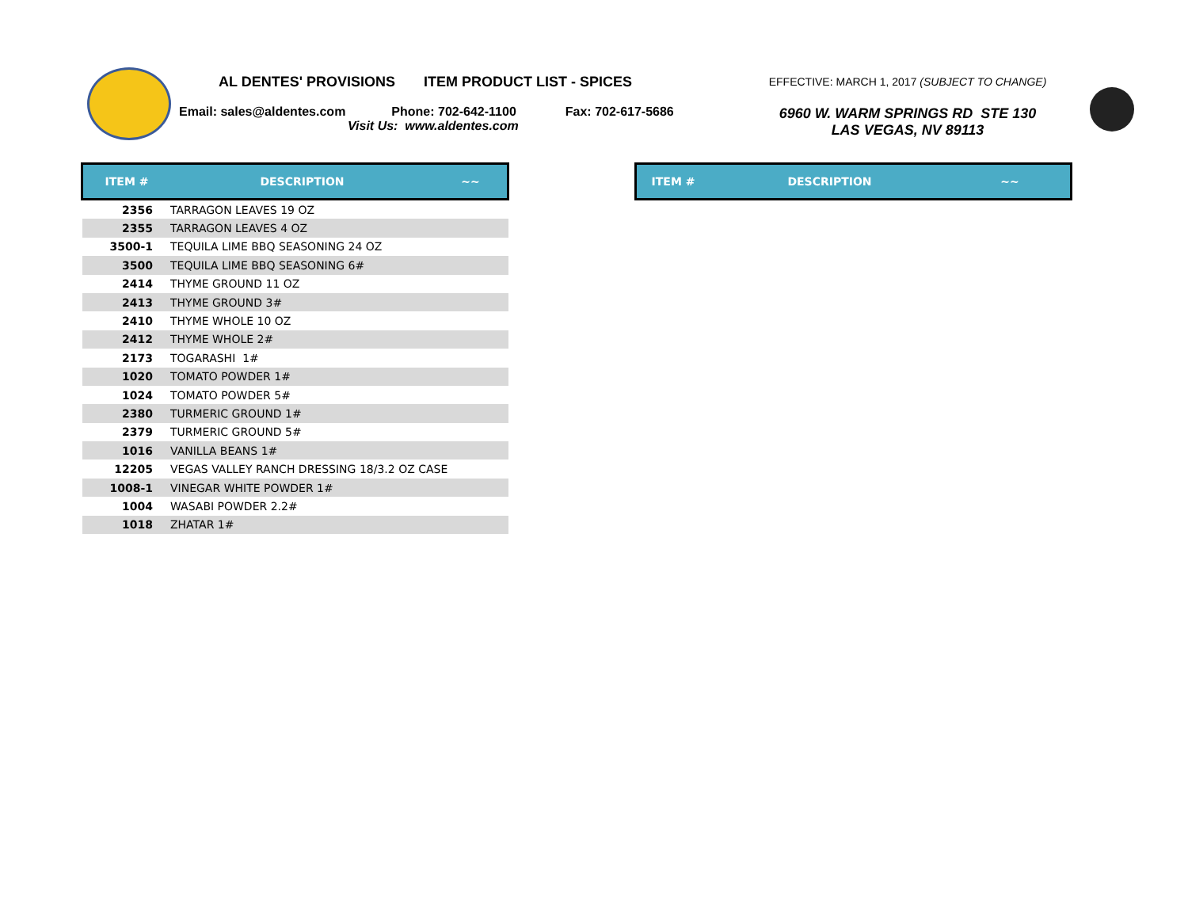AL DENTES' PROVISIONS ITEM PRODUCT LIST - SPICES
Email: sales@aldentes.com Phone: 702-642-1100 Fax: 702-617-5686
Visit Us: www.aldentes.com
EFFECTIVE: MARCH 1, 2017 (SUBJECT TO CHANGE)
6960 W. WARM SPRINGS RD STE 130
LAS VEGAS, NV 89113
| ITEM # | DESCRIPTION | ~~ |
| --- | --- | --- |
| 2356 | TARRAGON LEAVES 19 OZ | |
| 2355 | TARRAGON LEAVES 4 OZ | |
| 3500-1 | TEQUILA LIME BBQ SEASONING 24 OZ | |
| 3500 | TEQUILA LIME BBQ SEASONING 6# | |
| 2414 | THYME GROUND 11 OZ | |
| 2413 | THYME GROUND 3# | |
| 2410 | THYME WHOLE 10 OZ | |
| 2412 | THYME WHOLE 2# | |
| 2173 | TOGARASHI 1# | |
| 1020 | TOMATO POWDER 1# | |
| 1024 | TOMATO POWDER 5# | |
| 2380 | TURMERIC GROUND 1# | |
| 2379 | TURMERIC GROUND 5# | |
| 1016 | VANILLA BEANS 1# | |
| 12205 | VEGAS VALLEY RANCH DRESSING 18/3.2 OZ CASE | |
| 1008-1 | VINEGAR WHITE POWDER 1# | |
| 1004 | WASABI POWDER 2.2# | |
| 1018 | ZHATAR 1# | |
| ITEM # | DESCRIPTION | ~~ |
| --- | --- | --- |